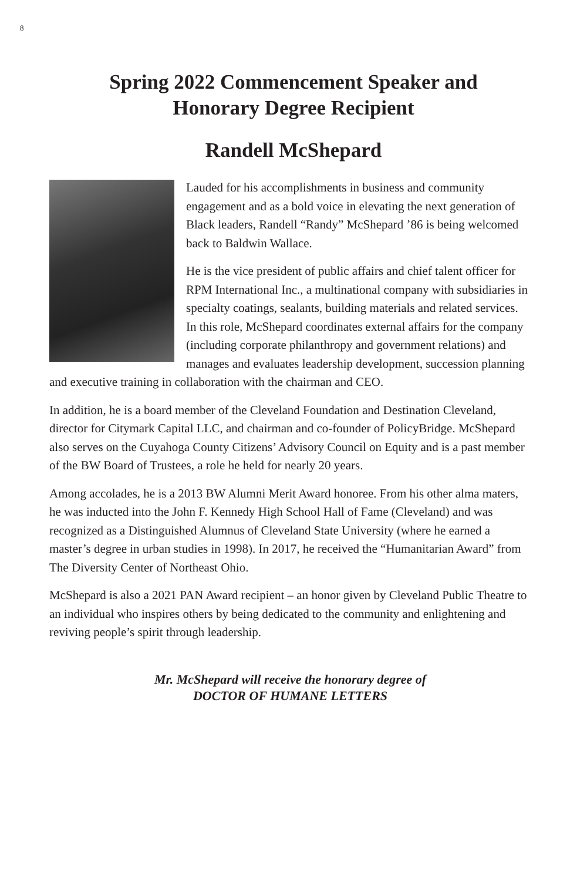8
Spring 2022 Commencement Speaker and
Honorary Degree Recipient
Randell McShepard
Lauded for his accomplishments in business and community engagement and as a bold voice in elevating the next generation of Black leaders, Randell “Randy” McShepard ’86 is being welcomed back to Baldwin Wallace.
He is the vice president of public affairs and chief talent officer for RPM International Inc., a multinational company with subsidiaries in specialty coatings, sealants, building materials and related services. In this role, McShepard coordinates external affairs for the company (including corporate philanthropy and government relations) and manages and evaluates leadership development, succession planning and executive training in collaboration with the chairman and CEO.
In addition, he is a board member of the Cleveland Foundation and Destination Cleveland, director for Citymark Capital LLC, and chairman and co-founder of PolicyBridge. McShepard also serves on the Cuyahoga County Citizens’ Advisory Council on Equity and is a past member of the BW Board of Trustees, a role he held for nearly 20 years.
Among accolades, he is a 2013 BW Alumni Merit Award honoree. From his other alma maters, he was inducted into the John F. Kennedy High School Hall of Fame (Cleveland) and was recognized as a Distinguished Alumnus of Cleveland State University (where he earned a master’s degree in urban studies in 1998). In 2017, he received the “Humanitarian Award” from The Diversity Center of Northeast Ohio.
McShepard is also a 2021 PAN Award recipient – an honor given by Cleveland Public Theatre to an individual who inspires others by being dedicated to the community and enlightening and reviving people’s spirit through leadership.
Mr. McShepard will receive the honorary degree of
DOCTOR OF HUMANE LETTERS